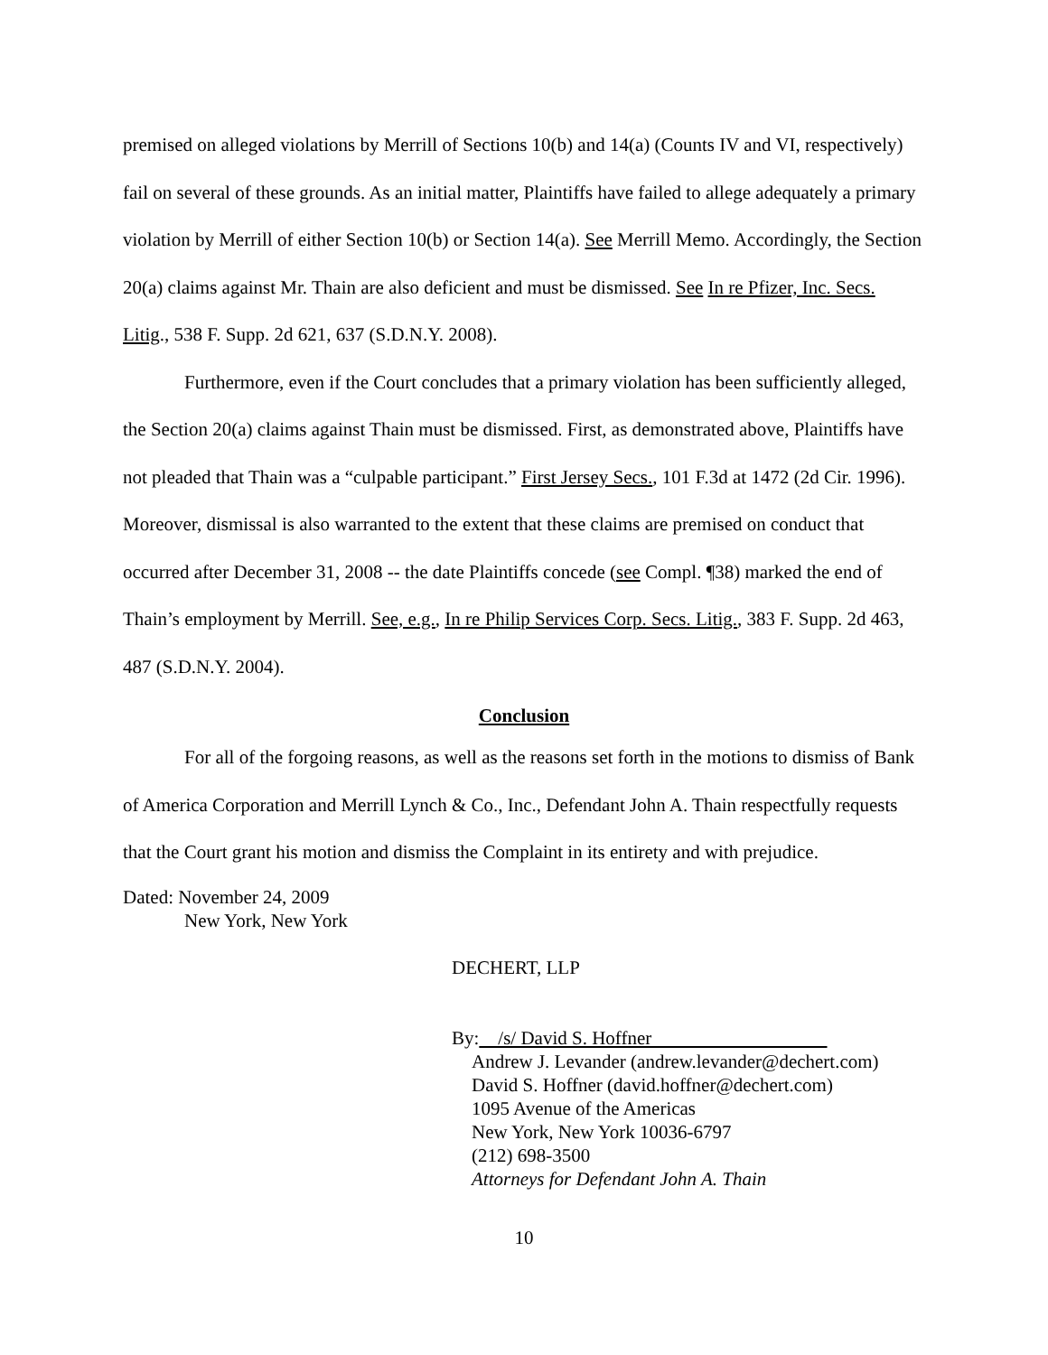premised on alleged violations by Merrill of Sections 10(b) and 14(a) (Counts IV and VI, respectively) fail on several of these grounds. As an initial matter, Plaintiffs have failed to allege adequately a primary violation by Merrill of either Section 10(b) or Section 14(a). See Merrill Memo. Accordingly, the Section 20(a) claims against Mr. Thain are also deficient and must be dismissed. See In re Pfizer, Inc. Secs. Litig., 538 F. Supp. 2d 621, 637 (S.D.N.Y. 2008).
Furthermore, even if the Court concludes that a primary violation has been sufficiently alleged, the Section 20(a) claims against Thain must be dismissed. First, as demonstrated above, Plaintiffs have not pleaded that Thain was a “culpable participant.” First Jersey Secs., 101 F.3d at 1472 (2d Cir. 1996). Moreover, dismissal is also warranted to the extent that these claims are premised on conduct that occurred after December 31, 2008 -- the date Plaintiffs concede (see Compl. ¶38) marked the end of Thain’s employment by Merrill. See, e.g., In re Philip Services Corp. Secs. Litig., 383 F. Supp. 2d 463, 487 (S.D.N.Y. 2004).
Conclusion
For all of the forgoing reasons, as well as the reasons set forth in the motions to dismiss of Bank of America Corporation and Merrill Lynch & Co., Inc., Defendant John A. Thain respectfully requests that the Court grant his motion and dismiss the Complaint in its entirety and with prejudice.
Dated: November 24, 2009
New York, New York
DECHERT, LLP
By: /s/ David S. Hoffner
Andrew J. Levander (andrew.levander@dechert.com)
David S. Hoffner (david.hoffner@dechert.com)
1095 Avenue of the Americas
New York, New York 10036-6797
(212) 698-3500
Attorneys for Defendant John A. Thain
10